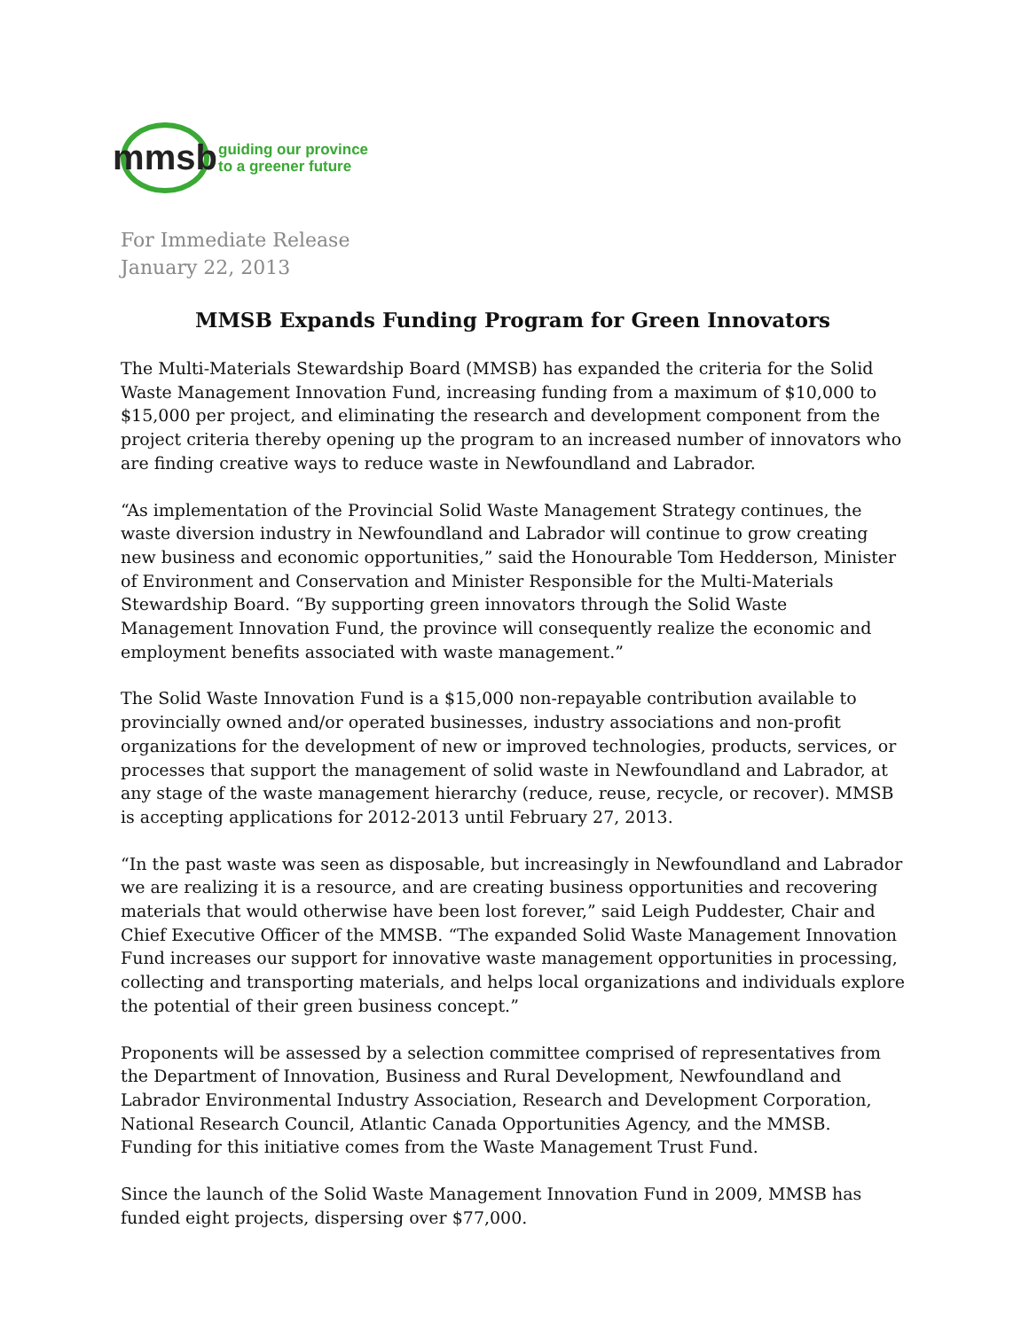mmsb
guiding our province
to a greener future
For Immediate Release
January 22, 2013
MMSB Expands Funding Program for Green Innovators
The Multi-Materials Stewardship Board (MMSB) has expanded the criteria for the Solid Waste Management Innovation Fund, increasing funding from a maximum of $10,000 to $15,000 per project, and eliminating the research and development component from the project criteria thereby opening up the program to an increased number of innovators who are finding creative ways to reduce waste in Newfoundland and Labrador.
“As implementation of the Provincial Solid Waste Management Strategy continues, the waste diversion industry in Newfoundland and Labrador will continue to grow creating new business and economic opportunities,” said the Honourable Tom Hedderson, Minister of Environment and Conservation and Minister Responsible for the Multi-Materials Stewardship Board. “By supporting green innovators through the Solid Waste Management Innovation Fund, the province will consequently realize the economic and employment benefits associated with waste management.”
The Solid Waste Innovation Fund is a $15,000 non-repayable contribution available to provincially owned and/or operated businesses, industry associations and non-profit organizations for the development of new or improved technologies, products, services, or processes that support the management of solid waste in Newfoundland and Labrador, at any stage of the waste management hierarchy (reduce, reuse, recycle, or recover). MMSB is accepting applications for 2012-2013 until February 27, 2013.
“In the past waste was seen as disposable, but increasingly in Newfoundland and Labrador we are realizing it is a resource, and are creating business opportunities and recovering materials that would otherwise have been lost forever,” said Leigh Puddester, Chair and Chief Executive Officer of the MMSB. “The expanded Solid Waste Management Innovation Fund increases our support for innovative waste management opportunities in processing, collecting and transporting materials, and helps local organizations and individuals explore the potential of their green business concept.”
Proponents will be assessed by a selection committee comprised of representatives from the Department of Innovation, Business and Rural Development, Newfoundland and Labrador Environmental Industry Association, Research and Development Corporation, National Research Council, Atlantic Canada Opportunities Agency, and the MMSB. Funding for this initiative comes from the Waste Management Trust Fund.
Since the launch of the Solid Waste Management Innovation Fund in 2009, MMSB has funded eight projects, dispersing over $77,000.